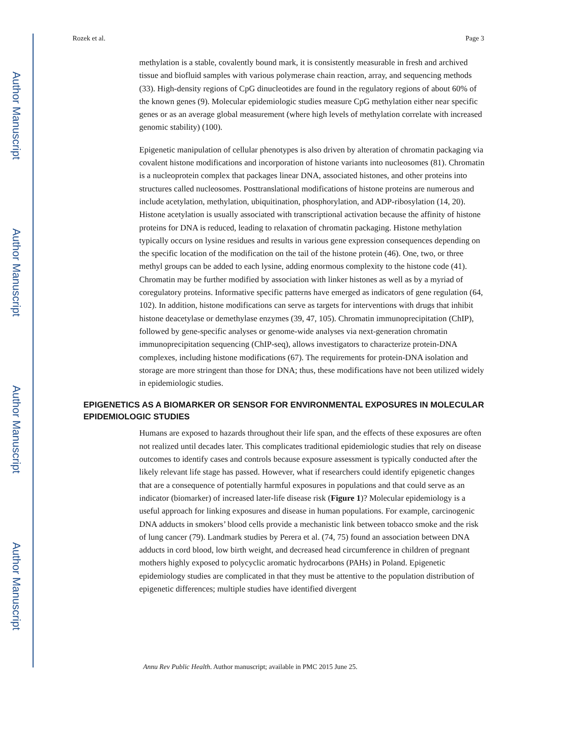Author Manuscript
Author Manuscript
Author Manuscript
Author Manuscript
Rozek et al. Page 3
methylation is a stable, covalently bound mark, it is consistently measurable in fresh and archived tissue and biofluid samples with various polymerase chain reaction, array, and sequencing methods (33). High-density regions of CpG dinucleotides are found in the regulatory regions of about 60% of the known genes (9). Molecular epidemiologic studies measure CpG methylation either near specific genes or as an average global measurement (where high levels of methylation correlate with increased genomic stability) (100).
Epigenetic manipulation of cellular phenotypes is also driven by alteration of chromatin packaging via covalent histone modifications and incorporation of histone variants into nucleosomes (81). Chromatin is a nucleoprotein complex that packages linear DNA, associated histones, and other proteins into structures called nucleosomes. Posttranslational modifications of histone proteins are numerous and include acetylation, methylation, ubiquitination, phosphorylation, and ADP-ribosylation (14, 20). Histone acetylation is usually associated with transcriptional activation because the affinity of histone proteins for DNA is reduced, leading to relaxation of chromatin packaging. Histone methylation typically occurs on lysine residues and results in various gene expression consequences depending on the specific location of the modification on the tail of the histone protein (46). One, two, or three methyl groups can be added to each lysine, adding enormous complexity to the histone code (41). Chromatin may be further modified by association with linker histones as well as by a myriad of coregulatory proteins. Informative specific patterns have emerged as indicators of gene regulation (64, 102). In addition, histone modifications can serve as targets for interventions with drugs that inhibit histone deacetylase or demethylase enzymes (39, 47, 105). Chromatin immunoprecipitation (ChIP), followed by gene-specific analyses or genome-wide analyses via next-generation chromatin immunoprecipitation sequencing (ChIP-seq), allows investigators to characterize protein-DNA complexes, including histone modifications (67). The requirements for protein-DNA isolation and storage are more stringent than those for DNA; thus, these modifications have not been utilized widely in epidemiologic studies.
EPIGENETICS AS A BIOMARKER OR SENSOR FOR ENVIRONMENTAL EXPOSURES IN MOLECULAR EPIDEMIOLOGIC STUDIES
Humans are exposed to hazards throughout their life span, and the effects of these exposures are often not realized until decades later. This complicates traditional epidemiologic studies that rely on disease outcomes to identify cases and controls because exposure assessment is typically conducted after the likely relevant life stage has passed. However, what if researchers could identify epigenetic changes that are a consequence of potentially harmful exposures in populations and that could serve as an indicator (biomarker) of increased later-life disease risk (Figure 1)? Molecular epidemiology is a useful approach for linking exposures and disease in human populations. For example, carcinogenic DNA adducts in smokers’ blood cells provide a mechanistic link between tobacco smoke and the risk of lung cancer (79). Landmark studies by Perera et al. (74, 75) found an association between DNA adducts in cord blood, low birth weight, and decreased head circumference in children of pregnant mothers highly exposed to polycyclic aromatic hydrocarbons (PAHs) in Poland. Epigenetic epidemiology studies are complicated in that they must be attentive to the population distribution of epigenetic differences; multiple studies have identified divergent
Annu Rev Public Health. Author manuscript; available in PMC 2015 June 25.